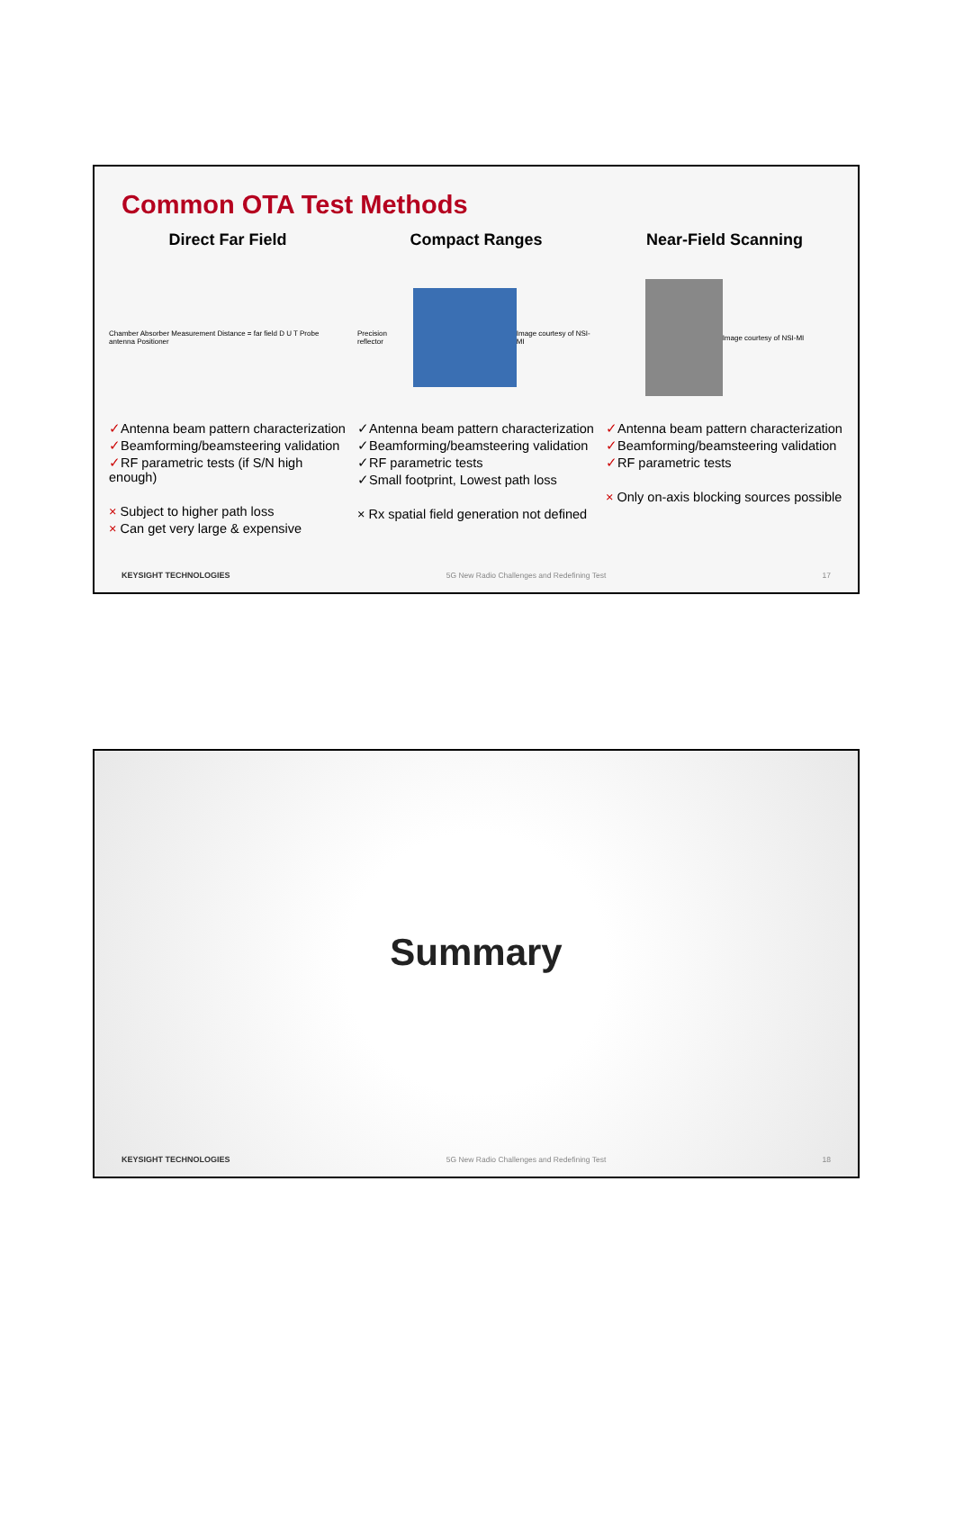Common OTA Test Methods
Direct Far Field
Chamber Absorber Measurement Distance = far field D U T Probe antenna Positioner
✓Antenna beam pattern characterization
✓Beamforming/beamsteering validation
✓RF parametric tests (if S/N high enough)
× Subject to higher path loss
× Can get very large & expensive
Compact Ranges
Precision reflector Image courtesy of NSI-MI
✓Antenna beam pattern characterization
✓Beamforming/beamsteering validation
✓RF parametric tests
✓Small footprint, Lowest path loss
× Rx spatial field generation not defined
Near-Field Scanning
Image courtesy of NSI-MI
✓Antenna beam pattern characterization
✓Beamforming/beamsteering validation
✓RF parametric tests
× Only on-axis blocking sources possible
KEYSIGHT TECHNOLOGIES 5G New Radio Challenges and Redefining Test 17
Summary
KEYSIGHT TECHNOLOGIES 5G New Radio Challenges and Redefining Test 18